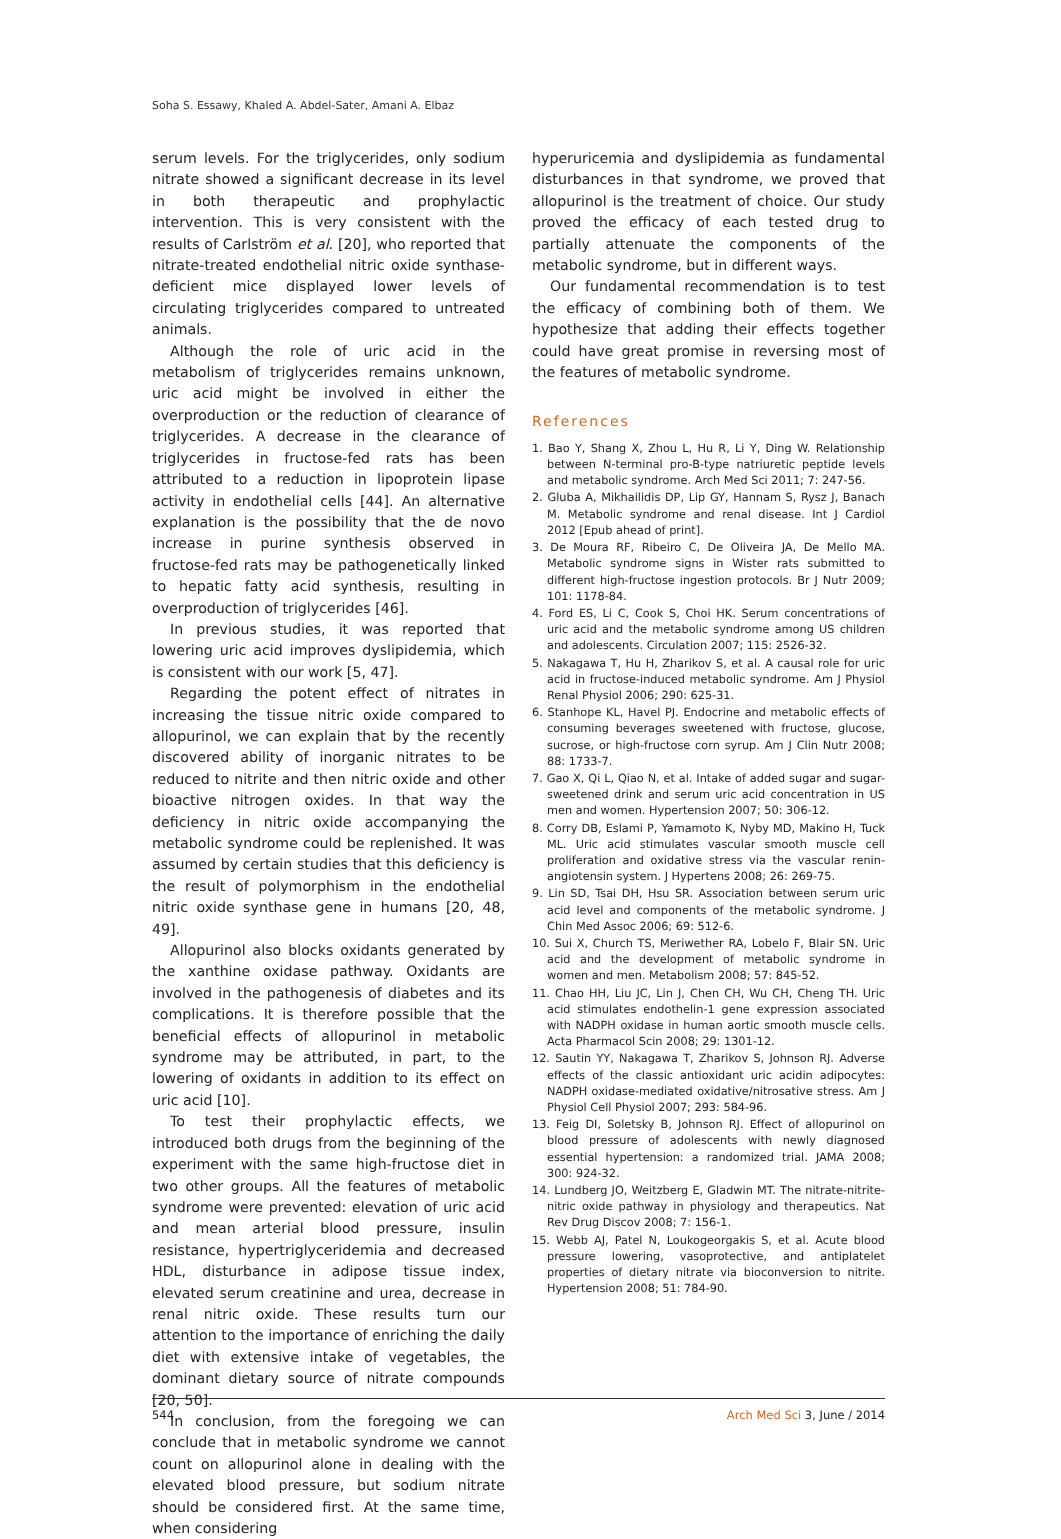Soha S. Essawy, Khaled A. Abdel-Sater, Amani A. Elbaz
serum levels. For the triglycerides, only sodium nitrate showed a significant decrease in its level in both therapeutic and prophylactic intervention. This is very consistent with the results of Carlström et al. [20], who reported that nitrate-treated endothelial nitric oxide synthase-deficient mice displayed lower levels of circulating triglycerides compared to untreated animals.
Although the role of uric acid in the metabolism of triglycerides remains unknown, uric acid might be involved in either the overproduction or the reduction of clearance of triglycerides. A decrease in the clearance of triglycerides in fructose-fed rats has been attributed to a reduction in lipoprotein lipase activity in endothelial cells [44]. An alternative explanation is the possibility that the de novo increase in purine synthesis observed in fructose-fed rats may be pathogenetically linked to hepatic fatty acid synthesis, resulting in overproduction of triglycerides [46].
In previous studies, it was reported that lowering uric acid improves dyslipidemia, which is consistent with our work [5, 47].
Regarding the potent effect of nitrates in increasing the tissue nitric oxide compared to allopurinol, we can explain that by the recently discovered ability of inorganic nitrates to be reduced to nitrite and then nitric oxide and other bioactive nitrogen oxides. In that way the deficiency in nitric oxide accompanying the metabolic syndrome could be replenished. It was assumed by certain studies that this deficiency is the result of polymorphism in the endothelial nitric oxide synthase gene in humans [20, 48, 49].
Allopurinol also blocks oxidants generated by the xanthine oxidase pathway. Oxidants are involved in the pathogenesis of diabetes and its complications. It is therefore possible that the beneficial effects of allopurinol in metabolic syndrome may be attributed, in part, to the lowering of oxidants in addition to its effect on uric acid [10].
To test their prophylactic effects, we introduced both drugs from the beginning of the experiment with the same high-fructose diet in two other groups. All the features of metabolic syndrome were prevented: elevation of uric acid and mean arterial blood pressure, insulin resistance, hypertriglyceridemia and decreased HDL, disturbance in adipose tissue index, elevated serum creatinine and urea, decrease in renal nitric oxide. These results turn our attention to the importance of enriching the daily diet with extensive intake of vegetables, the dominant dietary source of nitrate compounds [20, 50].
In conclusion, from the foregoing we can conclude that in metabolic syndrome we cannot count on allopurinol alone in dealing with the elevated blood pressure, but sodium nitrate should be considered first. At the same time, when considering
hyperuricemia and dyslipidemia as fundamental disturbances in that syndrome, we proved that allopurinol is the treatment of choice. Our study proved the efficacy of each tested drug to partially attenuate the components of the metabolic syndrome, but in different ways.
Our fundamental recommendation is to test the efficacy of combining both of them. We hypothesize that adding their effects together could have great promise in reversing most of the features of metabolic syndrome.
References
1. Bao Y, Shang X, Zhou L, Hu R, Li Y, Ding W. Relationship between N-terminal pro-B-type natriuretic peptide levels and metabolic syndrome. Arch Med Sci 2011; 7: 247-56.
2. Gluba A, Mikhailidis DP, Lip GY, Hannam S, Rysz J, Banach M. Metabolic syndrome and renal disease. Int J Cardiol 2012 [Epub ahead of print].
3. De Moura RF, Ribeiro C, De Oliveira JA, De Mello MA. Metabolic syndrome signs in Wister rats submitted to different high-fructose ingestion protocols. Br J Nutr 2009; 101: 1178-84.
4. Ford ES, Li C, Cook S, Choi HK. Serum concentrations of uric acid and the metabolic syndrome among US children and adolescents. Circulation 2007; 115: 2526-32.
5. Nakagawa T, Hu H, Zharikov S, et al. A causal role for uric acid in fructose-induced metabolic syndrome. Am J Physiol Renal Physiol 2006; 290: 625-31.
6. Stanhope KL, Havel PJ. Endocrine and metabolic effects of consuming beverages sweetened with fructose, glucose, sucrose, or high-fructose corn syrup. Am J Clin Nutr 2008; 88: 1733-7.
7. Gao X, Qi L, Qiao N, et al. Intake of added sugar and sugar-sweetened drink and serum uric acid concentration in US men and women. Hypertension 2007; 50: 306-12.
8. Corry DB, Eslami P, Yamamoto K, Nyby MD, Makino H, Tuck ML. Uric acid stimulates vascular smooth muscle cell proliferation and oxidative stress via the vascular renin-angiotensin system. J Hypertens 2008; 26: 269-75.
9. Lin SD, Tsai DH, Hsu SR. Association between serum uric acid level and components of the metabolic syndrome. J Chin Med Assoc 2006; 69: 512-6.
10. Sui X, Church TS, Meriwether RA, Lobelo F, Blair SN. Uric acid and the development of metabolic syndrome in women and men. Metabolism 2008; 57: 845-52.
11. Chao HH, Liu JC, Lin J, Chen CH, Wu CH, Cheng TH. Uric acid stimulates endothelin-1 gene expression associated with NADPH oxidase in human aortic smooth muscle cells. Acta Pharmacol Scin 2008; 29: 1301-12.
12. Sautin YY, Nakagawa T, Zharikov S, Johnson RJ. Adverse effects of the classic antioxidant uric acidin adipocytes: NADPH oxidase-mediated oxidative/nitrosative stress. Am J Physiol Cell Physiol 2007; 293: 584-96.
13. Feig DI, Soletsky B, Johnson RJ. Effect of allopurinol on blood pressure of adolescents with newly diagnosed essential hypertension: a randomized trial. JAMA 2008; 300: 924-32.
14. Lundberg JO, Weitzberg E, Gladwin MT. The nitrate-nitrite-nitric oxide pathway in physiology and therapeutics. Nat Rev Drug Discov 2008; 7: 156-1.
15. Webb AJ, Patel N, Loukogeorgakis S, et al. Acute blood pressure lowering, vasoprotective, and antiplatelet properties of dietary nitrate via bioconversion to nitrite. Hypertension 2008; 51: 784-90.
544 Arch Med Sci 3, June / 2014